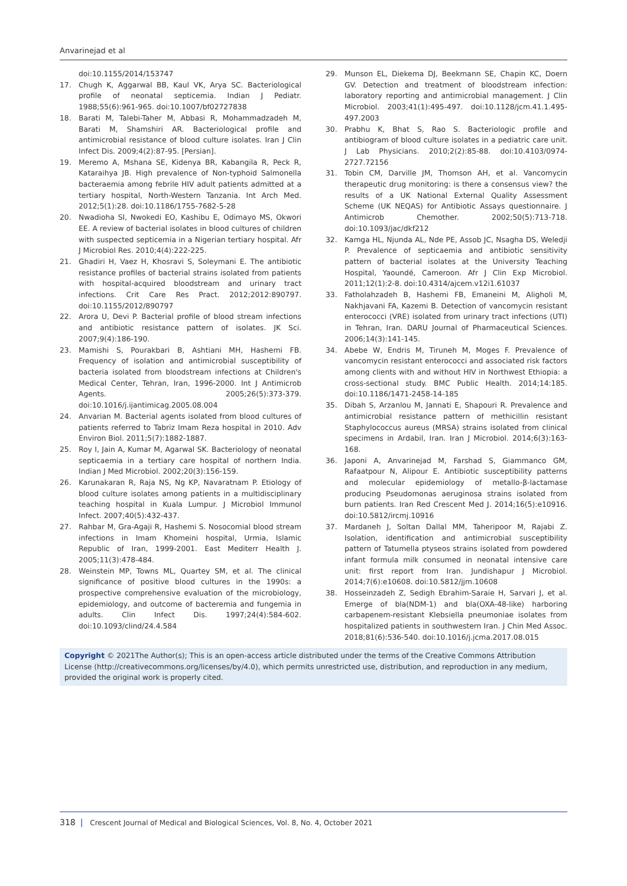Anvarinejad et al
doi:10.1155/2014/153747
17. Chugh K, Aggarwal BB, Kaul VK, Arya SC. Bacteriological profile of neonatal septicemia. Indian J Pediatr. 1988;55(6):961-965. doi:10.1007/bf02727838
18. Barati M, Talebi-Taher M, Abbasi R, Mohammadzadeh M, Barati M, Shamshiri AR. Bacteriological profile and antimicrobial resistance of blood culture isolates. Iran J Clin Infect Dis. 2009;4(2):87-95. [Persian].
19. Meremo A, Mshana SE, Kidenya BR, Kabangila R, Peck R, Kataraihya JB. High prevalence of Non-typhoid Salmonella bacteraemia among febrile HIV adult patients admitted at a tertiary hospital, North-Western Tanzania. Int Arch Med. 2012;5(1):28. doi:10.1186/1755-7682-5-28
20. Nwadioha SI, Nwokedi EO, Kashibu E, Odimayo MS, Okwori EE. A review of bacterial isolates in blood cultures of children with suspected septicemia in a Nigerian tertiary hospital. Afr J Microbiol Res. 2010;4(4):222-225.
21. Ghadiri H, Vaez H, Khosravi S, Soleymani E. The antibiotic resistance profiles of bacterial strains isolated from patients with hospital-acquired bloodstream and urinary tract infections. Crit Care Res Pract. 2012;2012:890797. doi:10.1155/2012/890797
22. Arora U, Devi P. Bacterial profile of blood stream infections and antibiotic resistance pattern of isolates. JK Sci. 2007;9(4):186-190.
23. Mamishi S, Pourakbari B, Ashtiani MH, Hashemi FB. Frequency of isolation and antimicrobial susceptibility of bacteria isolated from bloodstream infections at Children's Medical Center, Tehran, Iran, 1996-2000. Int J Antimicrob Agents. 2005;26(5):373-379. doi:10.1016/j.ijantimicag.2005.08.004
24. Anvarian M. Bacterial agents isolated from blood cultures of patients referred to Tabriz Imam Reza hospital in 2010. Adv Environ Biol. 2011;5(7):1882-1887.
25. Roy I, Jain A, Kumar M, Agarwal SK. Bacteriology of neonatal septicaemia in a tertiary care hospital of northern India. Indian J Med Microbiol. 2002;20(3):156-159.
26. Karunakaran R, Raja NS, Ng KP, Navaratnam P. Etiology of blood culture isolates among patients in a multidisciplinary teaching hospital in Kuala Lumpur. J Microbiol Immunol Infect. 2007;40(5):432-437.
27. Rahbar M, Gra-Agaji R, Hashemi S. Nosocomial blood stream infections in Imam Khomeini hospital, Urmia, Islamic Republic of Iran, 1999-2001. East Mediterr Health J. 2005;11(3):478-484.
28. Weinstein MP, Towns ML, Quartey SM, et al. The clinical significance of positive blood cultures in the 1990s: a prospective comprehensive evaluation of the microbiology, epidemiology, and outcome of bacteremia and fungemia in adults. Clin Infect Dis. 1997;24(4):584-602. doi:10.1093/clind/24.4.584
29. Munson EL, Diekema DJ, Beekmann SE, Chapin KC, Doern GV. Detection and treatment of bloodstream infection: laboratory reporting and antimicrobial management. J Clin Microbiol. 2003;41(1):495-497. doi:10.1128/jcm.41.1.495-497.2003
30. Prabhu K, Bhat S, Rao S. Bacteriologic profile and antibiogram of blood culture isolates in a pediatric care unit. J Lab Physicians. 2010;2(2):85-88. doi:10.4103/0974-2727.72156
31. Tobin CM, Darville JM, Thomson AH, et al. Vancomycin therapeutic drug monitoring: is there a consensus view? the results of a UK National External Quality Assessment Scheme (UK NEQAS) for Antibiotic Assays questionnaire. J Antimicrob Chemother. 2002;50(5):713-718. doi:10.1093/jac/dkf212
32. Kamga HL, Njunda AL, Nde PE, Assob JC, Nsagha DS, Weledji P. Prevalence of septicaemia and antibiotic sensitivity pattern of bacterial isolates at the University Teaching Hospital, Yaoundé, Cameroon. Afr J Clin Exp Microbiol. 2011;12(1):2-8. doi:10.4314/ajcem.v12i1.61037
33. Fatholahzadeh B, Hashemi FB, Emaneini M, Aligholi M, Nakhjavani FA, Kazemi B. Detection of vancomycin resistant enterococci (VRE) isolated from urinary tract infections (UTI) in Tehran, Iran. DARU Journal of Pharmaceutical Sciences. 2006;14(3):141-145.
34. Abebe W, Endris M, Tiruneh M, Moges F. Prevalence of vancomycin resistant enterococci and associated risk factors among clients with and without HIV in Northwest Ethiopia: a cross-sectional study. BMC Public Health. 2014;14:185. doi:10.1186/1471-2458-14-185
35. Dibah S, Arzanlou M, Jannati E, Shapouri R. Prevalence and antimicrobial resistance pattern of methicillin resistant Staphylococcus aureus (MRSA) strains isolated from clinical specimens in Ardabil, Iran. Iran J Microbiol. 2014;6(3):163-168.
36. Japoni A, Anvarinejad M, Farshad S, Giammanco GM, Rafaatpour N, Alipour E. Antibiotic susceptibility patterns and molecular epidemiology of metallo-β-lactamase producing Pseudomonas aeruginosa strains isolated from burn patients. Iran Red Crescent Med J. 2014;16(5):e10916. doi:10.5812/ircmj.10916
37. Mardaneh J, Soltan Dallal MM, Taheripoor M, Rajabi Z. Isolation, identification and antimicrobial susceptibility pattern of Tatumella ptyseos strains isolated from powdered infant formula milk consumed in neonatal intensive care unit: first report from Iran. Jundishapur J Microbiol. 2014;7(6):e10608. doi:10.5812/jjm.10608
38. Hosseinzadeh Z, Sedigh Ebrahim-Saraie H, Sarvari J, et al. Emerge of bla(NDM-1) and bla(OXA-48-like) harboring carbapenem-resistant Klebsiella pneumoniae isolates from hospitalized patients in southwestern Iran. J Chin Med Assoc. 2018;81(6):536-540. doi:10.1016/j.jcma.2017.08.015
Copyright © 2021The Author(s); This is an open-access article distributed under the terms of the Creative Commons Attribution License (http://creativecommons.org/licenses/by/4.0), which permits unrestricted use, distribution, and reproduction in any medium, provided the original work is properly cited.
318 | Crescent Journal of Medical and Biological Sciences, Vol. 8, No. 4, October 2021